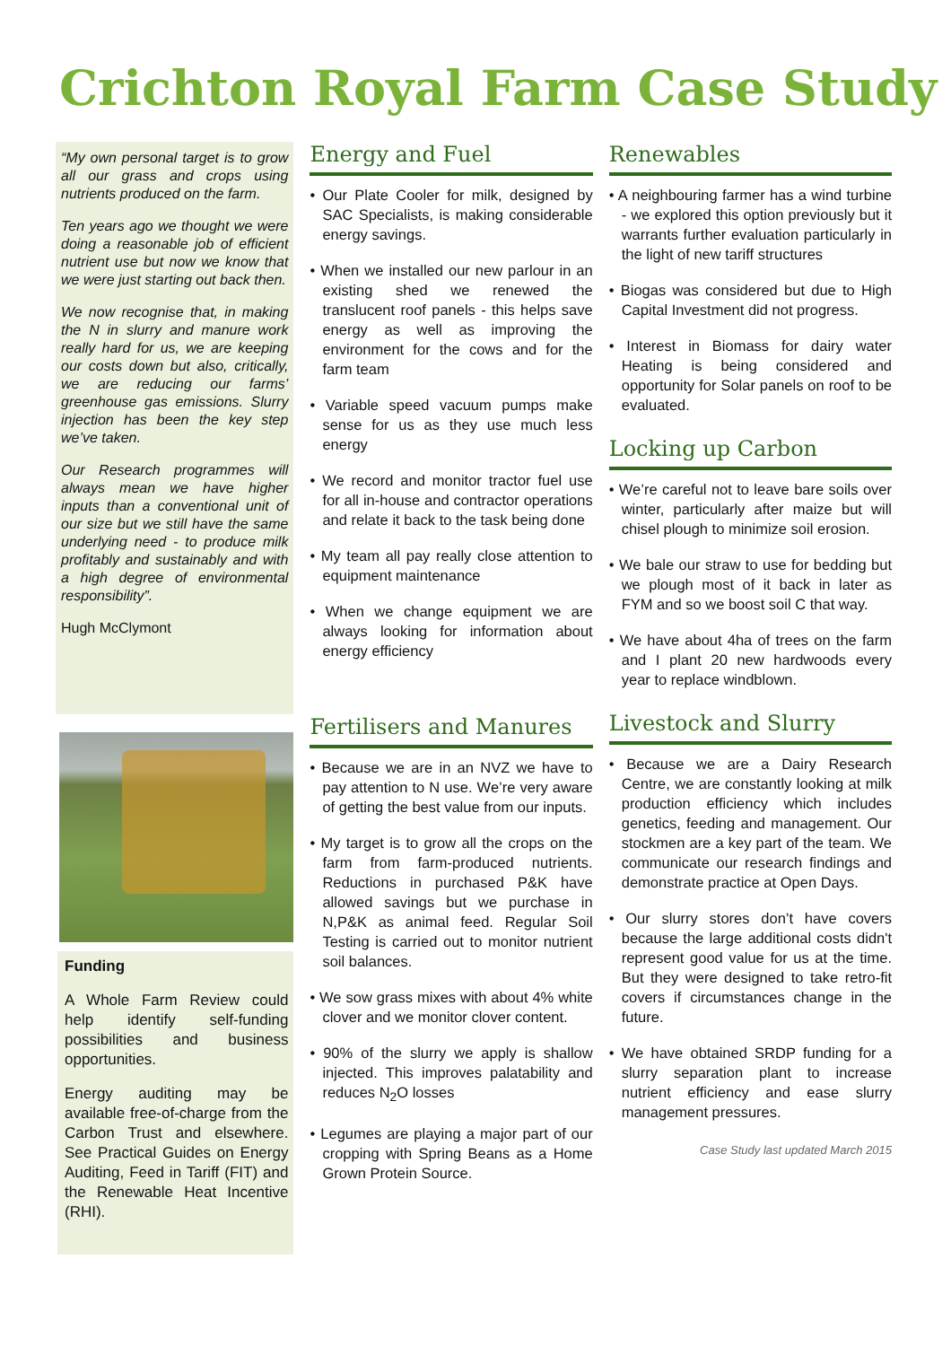Crichton Royal Farm Case Study
“My own personal target is to grow all our grass and crops using nutrients produced on the farm.
Ten years ago we thought we were doing a reasonable job of efficient nutrient use but now we know that we were just starting out back then.
We now recognise that, in making the N in slurry and manure work really hard for us, we are keeping our costs down but also, critically, we are reducing our farms’ greenhouse gas emissions. Slurry injection has been the key step we’ve taken.
Our Research programmes will always mean we have higher inputs than a conventional unit of our size but we still have the same underlying need - to produce milk profitably and sustainably and with a high degree of environmental responsibility”.
Hugh McClymont
Funding
A Whole Farm Review could help identify self-funding possibilities and business opportunities.
Energy auditing may be available free-of-charge from the Carbon Trust and elsewhere. See Practical Guides on Energy Auditing, Feed in Tariff (FIT) and the Renewable Heat Incentive (RHI).
Energy and Fuel
• Our Plate Cooler for milk, designed by SAC Specialists, is making considerable energy savings.
• When we installed our new parlour in an existing shed we renewed the translucent roof panels - this helps save energy as well as improving the environment for the cows and for the farm team
• Variable speed vacuum pumps make sense for us as they use much less energy
• We record and monitor tractor fuel use for all in-house and contractor operations and relate it back to the task being done
• My team all pay really close attention to equipment maintenance
• When we change equipment we are always looking for information about energy efficiency
Fertilisers and Manures
• Because we are in an NVZ we have to pay attention to N use. We’re very aware of getting the best value from our inputs.
• My target is to grow all the crops on the farm from farm-produced nutrients. Reductions in purchased P&K have allowed savings but we purchase in N,P&K as animal feed. Regular Soil Testing is carried out to monitor nutrient soil balances.
• We sow grass mixes with about 4% white clover and we monitor clover content.
• 90% of the slurry we apply is shallow injected. This improves palatability and reduces N<sub>2</sub>O losses
• Legumes are playing a major part of our cropping with Spring Beans as a Home Grown Protein Source.
Renewables
• A neighbouring farmer has a wind turbine - we explored this option previously but it warrants further evaluation particularly in the light of new tariff structures
• Biogas was considered but due to High Capital Investment did not progress.
• Interest in Biomass for dairy water Heating is being considered and opportunity for Solar panels on roof to be evaluated.
Locking up Carbon
• We’re careful not to leave bare soils over winter, particularly after maize but will chisel plough to minimize soil erosion.
• We bale our straw to use for bedding but we plough most of it back in later as FYM and so we boost soil C that way.
• We have about 4ha of trees on the farm and I plant 20 new hardwoods every year to replace windblown.
Livestock and Slurry
• Because we are a Dairy Research Centre, we are constantly looking at milk production efficiency which includes genetics, feeding and management. Our stockmen are a key part of the team. We communicate our research findings and demonstrate practice at Open Days.
• Our slurry stores don’t have covers because the large additional costs didn't represent good value for us at the time. But they were designed to take retro-fit covers if circumstances change in the future.
• We have obtained SRDP funding for a slurry separation plant to increase nutrient efficiency and ease slurry management pressures.
Case Study last updated March 2015